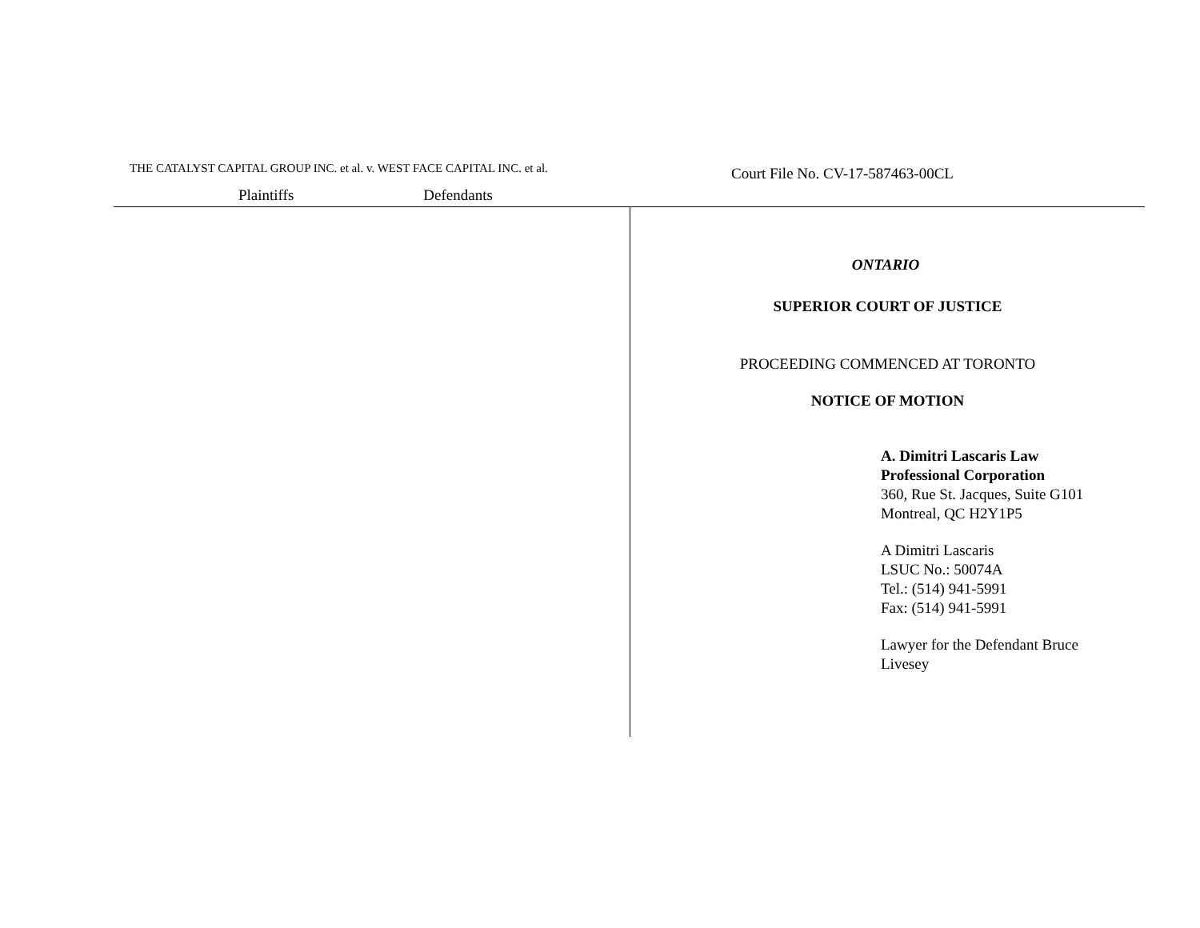THE CATALYST CAPITAL GROUP INC. et al. v. WEST FACE CAPITAL INC. et al.
Plaintiffs Defendants
Court File No. CV-17-587463-00CL
ONTARIO
SUPERIOR COURT OF JUSTICE
PROCEEDING COMMENCED AT TORONTO
NOTICE OF MOTION
A. Dimitri Lascaris Law
Professional Corporation
360, Rue St. Jacques, Suite G101
Montreal, QC H2Y1P5
A Dimitri Lascaris
LSUC No.: 50074A
Tel.: (514) 941-5991
Fax: (514) 941-5991
Lawyer for the Defendant Bruce
Livesey